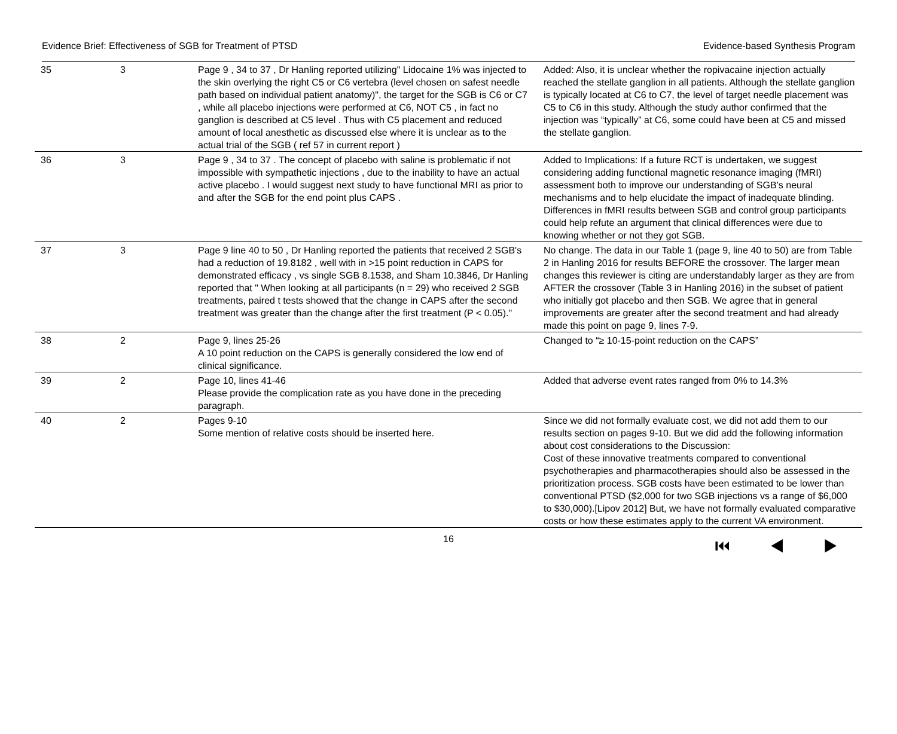Evidence Brief: Effectiveness of SGB for Treatment of PTSD Evidence-based Synthesis Program
| 35 | 3 | Page 9 , 34 to 37 , Dr Hanling reported utilizing" Lidocaine 1% was injected to the skin overlying the right C5 or C6 vertebra (level chosen on safest needle path based on individual patient anatomy)", the target for the SGB is C6 or C7 , while all placebo injections were performed at C6, NOT C5 , in fact no ganglion is described at C5 level . Thus with C5 placement and reduced amount of local anesthetic as discussed else where it is unclear as to the actual trial of the SGB ( ref 57 in current report ) | Added: Also, it is unclear whether the ropivacaine injection actually reached the stellate ganglion in all patients. Although the stellate ganglion is typically located at C6 to C7, the level of target needle placement was C5 to C6 in this study. Although the study author confirmed that the injection was “typically” at C6, some could have been at C5 and missed the stellate ganglion. |
| 36 | 3 | Page 9 , 34 to 37 . The concept of placebo with saline is problematic if not impossible with sympathetic injections , due to the inability to have an actual active placebo . I would suggest next study to have functional MRI as prior to and after the SGB for the end point plus CAPS . | Added to Implications: If a future RCT is undertaken, we suggest considering adding functional magnetic resonance imaging (fMRI) assessment both to improve our understanding of SGB’s neural mechanisms and to help elucidate the impact of inadequate blinding. Differences in fMRI results between SGB and control group participants could help refute an argument that clinical differences were due to knowing whether or not they got SGB. |
| 37 | 3 | Page 9 line 40 to 50 , Dr Hanling reported the patients that received 2 SGB's had a reduction of 19.8182 , well with in >15 point reduction in CAPS for demonstrated efficacy , vs single SGB 8.1538, and Sham 10.3846, Dr Hanling reported that " When looking at all participants (n = 29) who received 2 SGB treatments, paired t tests showed that the change in CAPS after the second treatment was greater than the change after the first treatment (P < 0.05)." | No change. The data in our Table 1 (page 9, line 40 to 50) are from Table 2 in Hanling 2016 for results BEFORE the crossover. The larger mean changes this reviewer is citing are understandably larger as they are from AFTER the crossover (Table 3 in Hanling 2016) in the subset of patient who initially got placebo and then SGB. We agree that in general improvements are greater after the second treatment and had already made this point on page 9, lines 7-9. |
| 38 | 2 | Page 9, lines 25-26 A 10 point reduction on the CAPS is generally considered the low end of clinical significance. | Changed to “≥ 10-15-point reduction on the CAPS” |
| 39 | 2 | Page 10, lines 41-46 Please provide the complication rate as you have done in the preceding paragraph. | Added that adverse event rates ranged from 0% to 14.3% |
| 40 | 2 | Pages 9-10 Some mention of relative costs should be inserted here. | Since we did not formally evaluate cost, we did not add them to our results section on pages 9-10. But we did add the following information about cost considerations to the Discussion: Cost of these innovative treatments compared to conventional psychotherapies and pharmacotherapies should also be assessed in the prioritization process. SGB costs have been estimated to be lower than conventional PTSD ($2,000 for two SGB injections vs a range of $6,000 to $30,000).[Lipov 2012] But, we have not formally evaluated comparative costs or how these estimates apply to the current VA environment. |
16 ⏮ ◀ ▶